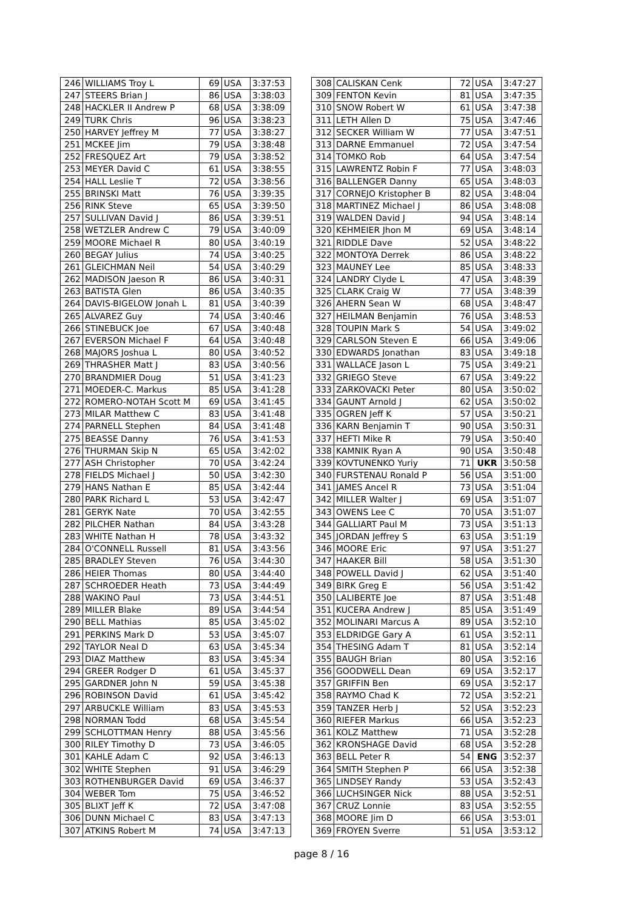| 246 | WILLIAMS Troy L | 69 | USA | 3:37:53 |
| 247 | STEERS Brian J | 86 | USA | 3:38:03 |
| 248 | HACKLER II Andrew P | 68 | USA | 3:38:09 |
| 249 | TURK Chris | 96 | USA | 3:38:23 |
| 250 | HARVEY Jeffrey M | 77 | USA | 3:38:27 |
| 251 | MCKEE Jim | 79 | USA | 3:38:48 |
| 252 | FRESQUEZ Art | 79 | USA | 3:38:52 |
| 253 | MEYER David C | 61 | USA | 3:38:55 |
| 254 | HALL Leslie T | 72 | USA | 3:38:56 |
| 255 | BRINSKI Matt | 76 | USA | 3:39:35 |
| 256 | RINK Steve | 65 | USA | 3:39:50 |
| 257 | SULLIVAN David J | 86 | USA | 3:39:51 |
| 258 | WETZLER Andrew C | 79 | USA | 3:40:09 |
| 259 | MOORE Michael R | 80 | USA | 3:40:19 |
| 260 | BEGAY Julius | 74 | USA | 3:40:25 |
| 261 | GLEICHMAN Neil | 54 | USA | 3:40:29 |
| 262 | MADISON Jaeson R | 86 | USA | 3:40:31 |
| 263 | BATISTA Glen | 86 | USA | 3:40:35 |
| 264 | DAVIS-BIGELOW Jonah L | 81 | USA | 3:40:39 |
| 265 | ALVAREZ Guy | 74 | USA | 3:40:46 |
| 266 | STINEBUCK Joe | 67 | USA | 3:40:48 |
| 267 | EVERSON Michael F | 64 | USA | 3:40:48 |
| 268 | MAJORS Joshua L | 80 | USA | 3:40:52 |
| 269 | THRASHER Matt J | 83 | USA | 3:40:56 |
| 270 | BRANDMIER Doug | 51 | USA | 3:41:23 |
| 271 | MOEDER-C. Markus | 85 | USA | 3:41:28 |
| 272 | ROMERO-NOTAH Scott M | 69 | USA | 3:41:45 |
| 273 | MILAR Matthew C | 83 | USA | 3:41:48 |
| 274 | PARNELL Stephen | 84 | USA | 3:41:48 |
| 275 | BEASSE Danny | 76 | USA | 3:41:53 |
| 276 | THURMAN Skip N | 65 | USA | 3:42:02 |
| 277 | ASH Christopher | 70 | USA | 3:42:24 |
| 278 | FIELDS Michael J | 50 | USA | 3:42:30 |
| 279 | HANS Nathan E | 85 | USA | 3:42:44 |
| 280 | PARK Richard L | 53 | USA | 3:42:47 |
| 281 | GERYK Nate | 70 | USA | 3:42:55 |
| 282 | PILCHER Nathan | 84 | USA | 3:43:28 |
| 283 | WHITE Nathan H | 78 | USA | 3:43:32 |
| 284 | O'CONNELL Russell | 81 | USA | 3:43:56 |
| 285 | BRADLEY Steven | 76 | USA | 3:44:30 |
| 286 | HEIER Thomas | 80 | USA | 3:44:40 |
| 287 | SCHROEDER Heath | 73 | USA | 3:44:49 |
| 288 | WAKINO Paul | 73 | USA | 3:44:51 |
| 289 | MILLER Blake | 89 | USA | 3:44:54 |
| 290 | BELL Mathias | 85 | USA | 3:45:02 |
| 291 | PERKINS Mark D | 53 | USA | 3:45:07 |
| 292 | TAYLOR Neal D | 63 | USA | 3:45:34 |
| 293 | DIAZ Matthew | 83 | USA | 3:45:34 |
| 294 | GREER Rodger D | 61 | USA | 3:45:37 |
| 295 | GARDNER John N | 59 | USA | 3:45:38 |
| 296 | ROBINSON David | 61 | USA | 3:45:42 |
| 297 | ARBUCKLE William | 83 | USA | 3:45:53 |
| 298 | NORMAN Todd | 68 | USA | 3:45:54 |
| 299 | SCHLOTTMAN Henry | 88 | USA | 3:45:56 |
| 300 | RILEY Timothy D | 73 | USA | 3:46:05 |
| 301 | KAHLE Adam C | 92 | USA | 3:46:13 |
| 302 | WHITE Stephen | 91 | USA | 3:46:29 |
| 303 | ROTHENBURGER David | 69 | USA | 3:46:37 |
| 304 | WEBER Tom | 75 | USA | 3:46:52 |
| 305 | BLIXT Jeff K | 72 | USA | 3:47:08 |
| 306 | DUNN Michael C | 83 | USA | 3:47:13 |
| 307 | ATKINS Robert M | 74 | USA | 3:47:13 |
| 308 | CALISKAN Cenk | 72 | USA | 3:47:27 |
| 309 | FENTON Kevin | 81 | USA | 3:47:35 |
| 310 | SNOW Robert W | 61 | USA | 3:47:38 |
| 311 | LETH Allen D | 75 | USA | 3:47:46 |
| 312 | SECKER William W | 77 | USA | 3:47:51 |
| 313 | DARNE Emmanuel | 72 | USA | 3:47:54 |
| 314 | TOMKO Rob | 64 | USA | 3:47:54 |
| 315 | LAWRENTZ Robin F | 77 | USA | 3:48:03 |
| 316 | BALLENGER Danny | 65 | USA | 3:48:03 |
| 317 | CORNEJO Kristopher B | 82 | USA | 3:48:04 |
| 318 | MARTINEZ Michael J | 86 | USA | 3:48:08 |
| 319 | WALDEN David J | 94 | USA | 3:48:14 |
| 320 | KEHMEIER Jhon M | 69 | USA | 3:48:14 |
| 321 | RIDDLE Dave | 52 | USA | 3:48:22 |
| 322 | MONTOYA Derrek | 86 | USA | 3:48:22 |
| 323 | MAUNEY Lee | 85 | USA | 3:48:33 |
| 324 | LANDRY Clyde L | 47 | USA | 3:48:39 |
| 325 | CLARK Craig W | 77 | USA | 3:48:39 |
| 326 | AHERN Sean W | 68 | USA | 3:48:47 |
| 327 | HEILMAN Benjamin | 76 | USA | 3:48:53 |
| 328 | TOUPIN Mark S | 54 | USA | 3:49:02 |
| 329 | CARLSON Steven E | 66 | USA | 3:49:06 |
| 330 | EDWARDS Jonathan | 83 | USA | 3:49:18 |
| 331 | WALLACE Jason L | 75 | USA | 3:49:21 |
| 332 | GRIEGO Steve | 67 | USA | 3:49:22 |
| 333 | ZARKOVACKI Peter | 80 | USA | 3:50:02 |
| 334 | GAUNT Arnold J | 62 | USA | 3:50:02 |
| 335 | OGREN Jeff K | 57 | USA | 3:50:21 |
| 336 | KARN Benjamin T | 90 | USA | 3:50:31 |
| 337 | HEFTI Mike R | 79 | USA | 3:50:40 |
| 338 | KAMNIK Ryan A | 90 | USA | 3:50:48 |
| 339 | KOVTUNENKO Yuriy | 71 | UKR | 3:50:58 |
| 340 | FURSTENAU Ronald P | 56 | USA | 3:51:00 |
| 341 | JAMES Ancel R | 73 | USA | 3:51:04 |
| 342 | MILLER Walter J | 69 | USA | 3:51:07 |
| 343 | OWENS Lee C | 70 | USA | 3:51:07 |
| 344 | GALLIART Paul M | 73 | USA | 3:51:13 |
| 345 | JORDAN Jeffrey S | 63 | USA | 3:51:19 |
| 346 | MOORE Eric | 97 | USA | 3:51:27 |
| 347 | HAAKER Bill | 58 | USA | 3:51:30 |
| 348 | POWELL David J | 62 | USA | 3:51:40 |
| 349 | BIRK Greg E | 56 | USA | 3:51:42 |
| 350 | LALIBERTE Joe | 87 | USA | 3:51:48 |
| 351 | KUCERA Andrew J | 85 | USA | 3:51:49 |
| 352 | MOLINARI Marcus A | 89 | USA | 3:52:10 |
| 353 | ELDRIDGE Gary A | 61 | USA | 3:52:11 |
| 354 | THESING Adam T | 81 | USA | 3:52:14 |
| 355 | BAUGH Brian | 80 | USA | 3:52:16 |
| 356 | GOODWELL Dean | 69 | USA | 3:52:17 |
| 357 | GRIFFIN Ben | 69 | USA | 3:52:17 |
| 358 | RAYMO Chad K | 72 | USA | 3:52:21 |
| 359 | TANZER Herb J | 52 | USA | 3:52:23 |
| 360 | RIEFER Markus | 66 | USA | 3:52:23 |
| 361 | KOLZ Matthew | 71 | USA | 3:52:28 |
| 362 | KRONSHAGE David | 68 | USA | 3:52:28 |
| 363 | BELL Peter R | 54 | ENG | 3:52:37 |
| 364 | SMITH Stephen P | 66 | USA | 3:52:38 |
| 365 | LINDSEY Randy | 53 | USA | 3:52:43 |
| 366 | LUCHSINGER Nick | 88 | USA | 3:52:51 |
| 367 | CRUZ Lonnie | 83 | USA | 3:52:55 |
| 368 | MOORE Jim D | 66 | USA | 3:53:01 |
| 369 | FROYEN Sverre | 51 | USA | 3:53:12 |
page 8 / 16